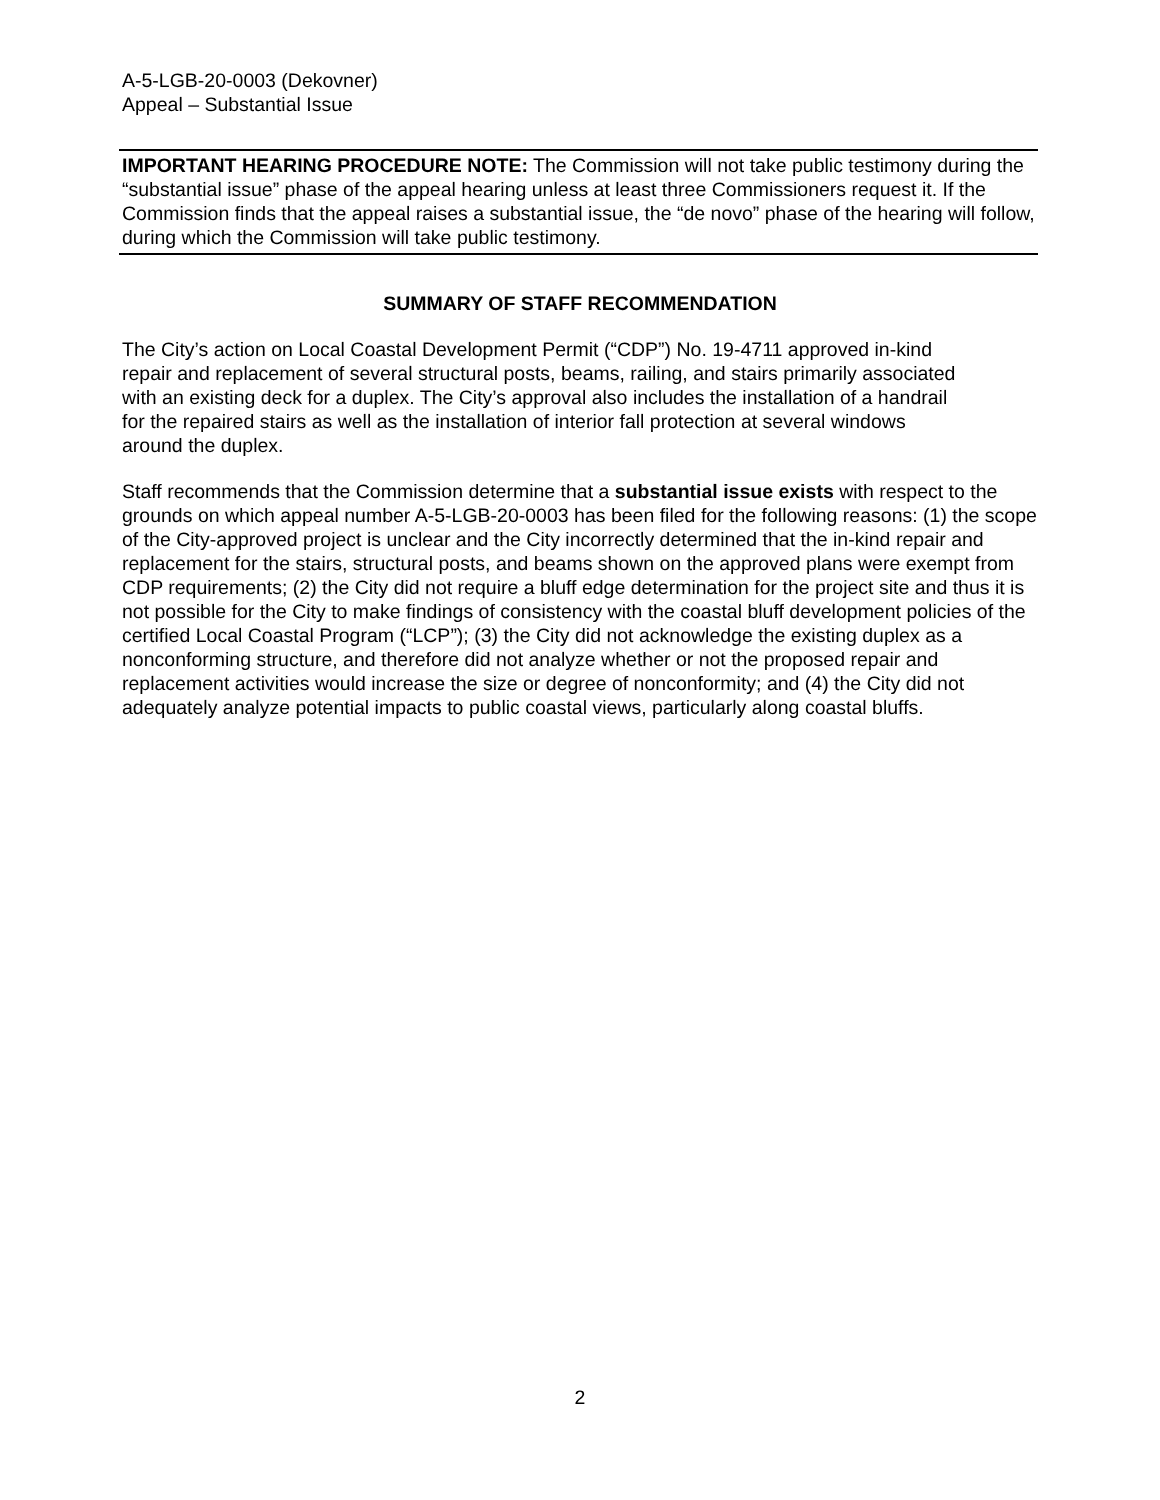A-5-LGB-20-0003 (Dekovner)
Appeal – Substantial Issue
IMPORTANT HEARING PROCEDURE NOTE: The Commission will not take public testimony during the “substantial issue” phase of the appeal hearing unless at least three Commissioners request it. If the Commission finds that the appeal raises a substantial issue, the “de novo” phase of the hearing will follow, during which the Commission will take public testimony.
SUMMARY OF STAFF RECOMMENDATION
The City’s action on Local Coastal Development Permit (“CDP”) No. 19-4711 approved in-kind repair and replacement of several structural posts, beams, railing, and stairs primarily associated with an existing deck for a duplex. The City’s approval also includes the installation of a handrail for the repaired stairs as well as the installation of interior fall protection at several windows around the duplex.
Staff recommends that the Commission determine that a substantial issue exists with respect to the grounds on which appeal number A-5-LGB-20-0003 has been filed for the following reasons: (1) the scope of the City-approved project is unclear and the City incorrectly determined that the in-kind repair and replacement for the stairs, structural posts, and beams shown on the approved plans were exempt from CDP requirements; (2) the City did not require a bluff edge determination for the project site and thus it is not possible for the City to make findings of consistency with the coastal bluff development policies of the certified Local Coastal Program (“LCP”); (3) the City did not acknowledge the existing duplex as a nonconforming structure, and therefore did not analyze whether or not the proposed repair and replacement activities would increase the size or degree of nonconformity; and (4) the City did not adequately analyze potential impacts to public coastal views, particularly along coastal bluffs.
2